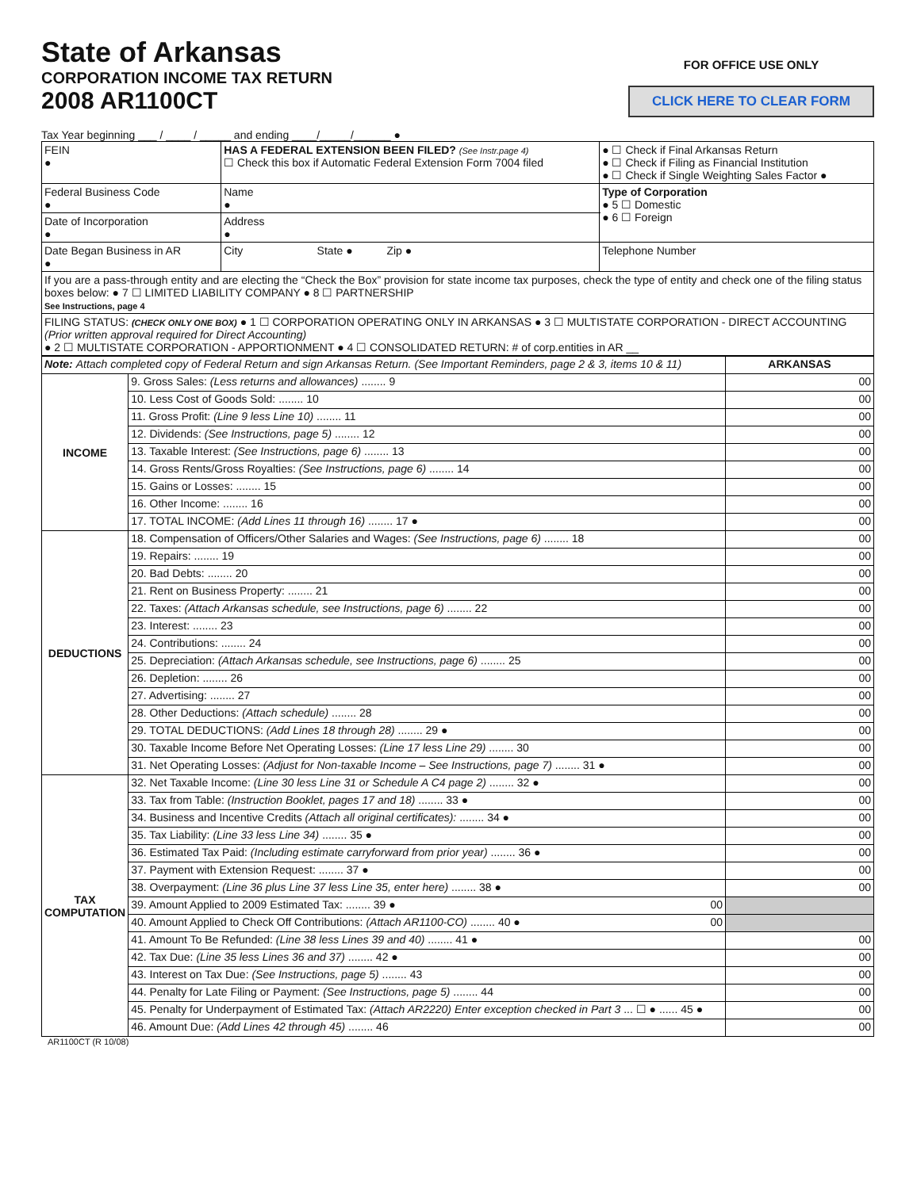State of Arkansas
CORPORATION INCOME TAX RETURN
2008 AR1100CT
FOR OFFICE USE ONLY
CLICK HERE TO CLEAR FORM
Tax Year beginning ___ / ____ / _____ and ending ____/_____/______ ●
| FEIN ● | HAS A FEDERAL EXTENSION BEEN FILED? (See Instr.page 4) ☐ Check this box if Automatic Federal Extension Form 7004 filed | ● ☐ Check if Final Arkansas Return ● ☐ Check if Filing as Financial Institution ● ☐ Check if Single Weighting Sales Factor ● | |
| Federal Business Code ● | Name ● | | Type of Corporation ● 5 ☐ Domestic ● 6 ☐ Foreign |
| Date of Incorporation ● | Address ● | | |
| Date Began Business in AR ● | City State ● Zip ● | | Telephone Number |
| If you are a pass-through entity and are electing the “Check the Box” provision for state income tax purposes, check the type of entity and check one of the filing status boxes below: ● 7 ☐ LIMITED LIABILITY COMPANY ● 8 ☐ PARTNERSHIP See Instructions, page 4 | | | |
| FILING STATUS: (CHECK ONLY ONE BOX) ● 1 ☐ CORPORATION OPERATING ONLY IN ARKANSAS ● 3 ☐ MULTISTATE CORPORATION - DIRECT ACCOUNTING (Prior written approval required for Direct Accounting) ● 2 ☐ MULTISTATE CORPORATION - APPORTIONMENT ● 4 ☐ CONSOLIDATED RETURN: # of corp.entities in AR __ | | | |
| Note: Attach completed copy of Federal Return and sign Arkansas Return. (See Important Reminders, page 2 & 3, items 10 & 11) | | ARKANSAS |
| INCOME | 9. Gross Sales: (Less returns and allowances) ........ 9 | 00 |
| | 10. Less Cost of Goods Sold: ........ 10 | 00 |
| | 11. Gross Profit: (Line 9 less Line 10) ........ 11 | 00 |
| | 12. Dividends: (See Instructions, page 5) ........ 12 | 00 |
| | 13. Taxable Interest: (See Instructions, page 6) ........ 13 | 00 |
| | 14. Gross Rents/Gross Royalties: (See Instructions, page 6) ........ 14 | 00 |
| | 15. Gains or Losses: ........ 15 | 00 |
| | 16. Other Income: ........ 16 | 00 |
| | 17. TOTAL INCOME: (Add Lines 11 through 16) ........ 17 ● | 00 |
| DEDUCTIONS | 18. Compensation of Officers/Other Salaries and Wages: (See Instructions, page 6) ........ 18 | 00 |
| | 19. Repairs: ........ 19 | 00 |
| | 20. Bad Debts: ........ 20 | 00 |
| | 21. Rent on Business Property: ........ 21 | 00 |
| | 22. Taxes: (Attach Arkansas schedule, see Instructions, page 6) ........ 22 | 00 |
| | 23. Interest: ........ 23 | 00 |
| | 24. Contributions: ........ 24 | 00 |
| | 25. Depreciation: (Attach Arkansas schedule, see Instructions, page 6) ........ 25 | 00 |
| | 26. Depletion: ........ 26 | 00 |
| | 27. Advertising: ........ 27 | 00 |
| | 28. Other Deductions: (Attach schedule) ........ 28 | 00 |
| | 29. TOTAL DEDUCTIONS: (Add Lines 18 through 28) ........ 29 ● | 00 |
| | 30. Taxable Income Before Net Operating Losses: (Line 17 less Line 29) ........ 30 | 00 |
| | 31. Net Operating Losses: (Adjust for Non-taxable Income – See Instructions, page 7) ........ 31 ● | 00 |
| TAX COMPUTATION | 32. Net Taxable Income: (Line 30 less Line 31 or Schedule A C4 page 2) ........ 32 ● | 00 |
| | 33. Tax from Table: (Instruction Booklet, pages 17 and 18) ........ 33 ● | 00 |
| | 34. Business and Incentive Credits (Attach all original certificates): ........ 34 ● | 00 |
| | 35. Tax Liability: (Line 33 less Line 34) ........ 35 ● | 00 |
| | 36. Estimated Tax Paid: (Including estimate carryforward from prior year) ........ 36 ● | 00 |
| | 37. Payment with Extension Request: ........ 37 ● | 00 |
| | 38. Overpayment: (Line 36 plus Line 37 less Line 35, enter here) ........ 38 ● | 00 |
| | 39. Amount Applied to 2009 Estimated Tax: ........ 39 ● 00 | |
| | 40. Amount Applied to Check Off Contributions: (Attach AR1100-CO) ........ 40 ● 00 | |
| | 41. Amount To Be Refunded: (Line 38 less Lines 39 and 40) ........ 41 ● | 00 |
| | 42. Tax Due: (Line 35 less Lines 36 and 37) ........ 42 ● | 00 |
| | 43. Interest on Tax Due: (See Instructions, page 5) ........ 43 | 00 |
| | 44. Penalty for Late Filing or Payment: (See Instructions, page 5) ........ 44 | 00 |
| | 45. Penalty for Underpayment of Estimated Tax: (Attach AR2220) Enter exception checked in Part 3 ... ☐ ● ...... 45 ● | 00 |
| | 46. Amount Due: (Add Lines 42 through 45) ........ 46 | 00 |
AR1100CT (R 10/08)